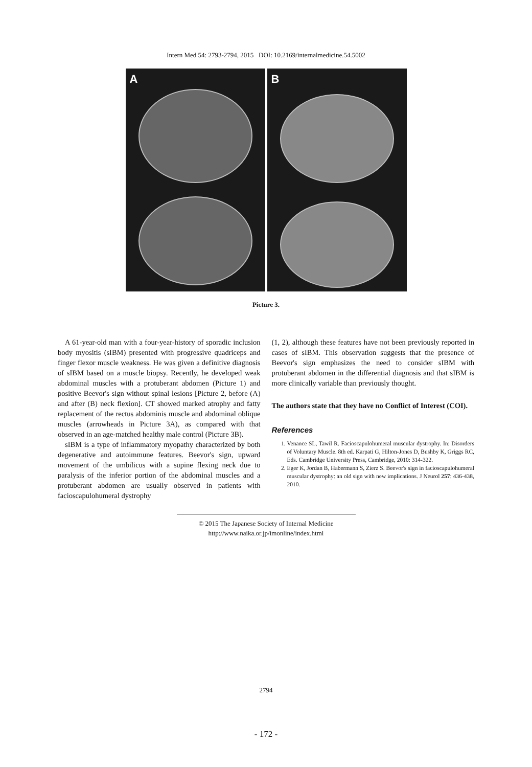Intern Med 54: 2793-2794, 2015 DOI: 10.2169/internalmedicine.54.5002
A
B
Picture 3.
A 61-year-old man with a four-year-history of sporadic inclusion body myositis (sIBM) presented with progressive quadriceps and finger flexor muscle weakness. He was given a definitive diagnosis of sIBM based on a muscle biopsy. Recently, he developed weak abdominal muscles with a protuberant abdomen (Picture 1) and positive Beevor's sign without spinal lesions [Picture 2, before (A) and after (B) neck flexion]. CT showed marked atrophy and fatty replacement of the rectus abdominis muscle and abdominal oblique muscles (arrowheads in Picture 3A), as compared with that observed in an age-matched healthy male control (Picture 3B).
sIBM is a type of inflammatory myopathy characterized by both degenerative and autoimmune features. Beevor's sign, upward movement of the umbilicus with a supine flexing neck due to paralysis of the inferior portion of the abdominal muscles and a protuberant abdomen are usually observed in patients with facioscapulohumeral dystrophy
(1, 2), although these features have not been previously reported in cases of sIBM. This observation suggests that the presence of Beevor's sign emphasizes the need to consider sIBM with protuberant abdomen in the differential diagnosis and that sIBM is more clinically variable than previously thought.
The authors state that they have no Conflict of Interest (COI).
References
1. Venance SL, Tawil R. Facioscapulohumeral muscular dystrophy. In: Disorders of Voluntary Muscle. 8th ed. Karpati G, Hilton-Jones D, Bushby K, Griggs RC, Eds. Cambridge University Press, Cambridge, 2010: 314-322.
2. Eger K, Jordan B, Habermann S, Zierz S. Beevor's sign in facioscapulohumeral muscular dystrophy: an old sign with new implications. J Neurol 257: 436-438, 2010.
© 2015 The Japanese Society of Internal Medicine
http://www.naika.or.jp/imonline/index.html
2794
- 172 -